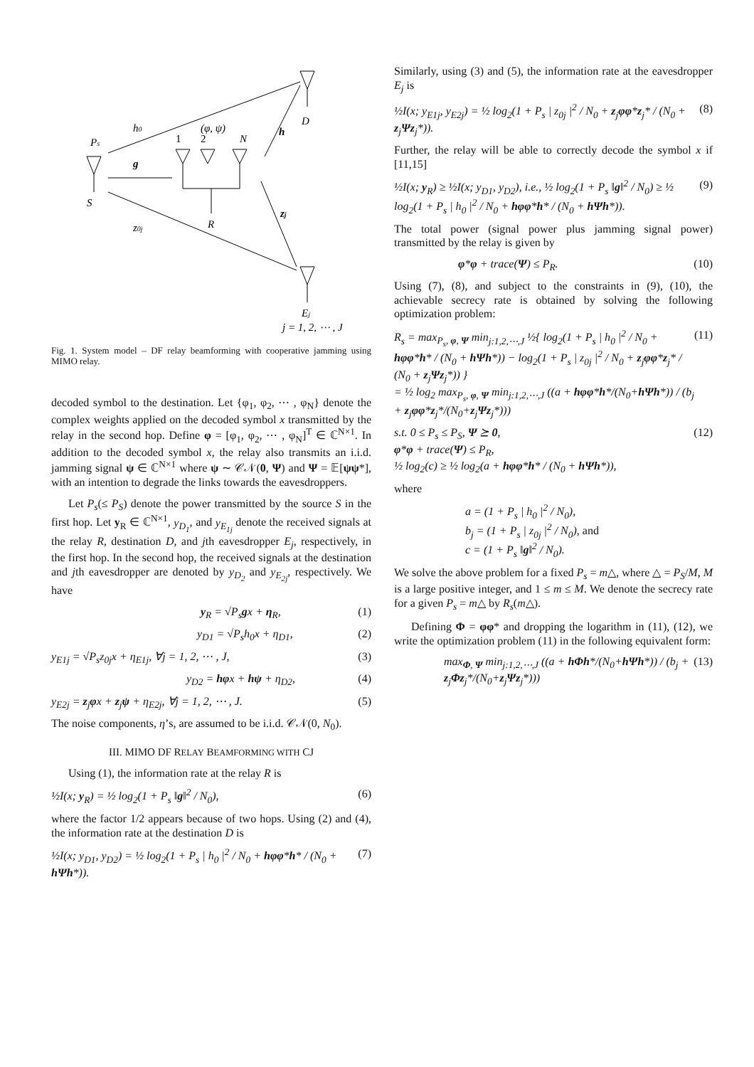Ps
S
h0
z0j
g
(φ, ψ)
1
2
N
R
D
h
zj
Ej
j = 1, 2, ⋯ , J
Fig. 1. System model – DF relay beamforming with cooperative jamming using MIMO relay.
decoded symbol to the destination. Let {φ<sub>1</sub>, φ<sub>2</sub>, ⋯ , φ<sub>N</sub>} denote the complex weights applied on the decoded symbol x transmitted by the relay in the second hop. Define φ = [φ<sub>1</sub>, φ<sub>2</sub>, ⋯ , φ<sub>N</sub>]<sup>T</sup> ∈ ℂ<sup>N×1</sup>. In addition to the decoded symbol x, the relay also transmits an i.i.d. jamming signal ψ ∈ ℂ<sup>N×1</sup> where ψ ∼ 𝒞𝒩(0, Ψ) and Ψ = 𝔼[ψψ*], with an intention to degrade the links towards the eavesdroppers.
Let P<sub>s</sub>(≤ P<sub>S</sub>) denote the power transmitted by the source S in the first hop. Let y<sub>R</sub> ∈ ℂ<sup>N×1</sup>, y<sub>D<sub>1</sub></sub>, and y<sub>E<sub>1j</sub></sub> denote the received signals at the relay R, destination D, and jth eavesdropper E<sub>j</sub>, respectively, in the first hop. In the second hop, the received signals at the destination and jth eavesdropper are denoted by y<sub>D<sub>2</sub></sub> and y<sub>E<sub>2j</sub></sub>, respectively. We have
y<sub>R</sub> = √P<sub>s</sub>gx + η<sub>R</sub>, (1)
y<sub>D1</sub> = √P<sub>s</sub>h<sub>0</sub>x + η<sub>D1</sub>, (2)
y<sub>E1j</sub> = √P<sub>s</sub>z<sub>0j</sub>x + η<sub>E1j</sub>, ∀j = 1, 2, ⋯ , J, (3)
y<sub>D2</sub> = hφx + hψ + η<sub>D2</sub>, (4)
y<sub>E2j</sub> = z<sub>j</sub>φx + z<sub>j</sub>ψ + η<sub>E2j</sub>, ∀j = 1, 2, ⋯ , J. (5)
The noise components, η’s, are assumed to be i.i.d. 𝒞𝒩(0, N<sub>0</sub>).
III. MIMO DF RELAY BEAMFORMING WITH CJ
Using (1), the information rate at the relay R is
½I(x; y<sub>R</sub>) = ½ log<sub>2</sub>(1 + P<sub>s</sub> ‖g‖<sup>2</sup> / N<sub>0</sub>), (6)
where the factor 1/2 appears because of two hops. Using (2) and (4), the information rate at the destination D is
½I(x; y<sub>D1</sub>, y<sub>D2</sub>) = ½ log<sub>2</sub>(1 + P<sub>s</sub> | h<sub>0</sub> |<sup>2</sup> / N<sub>0</sub> + hφφ*h* / (N<sub>0</sub> + hΨh*)). (7)
Similarly, using (3) and (5), the information rate at the eavesdropper E<sub>j</sub> is
½I(x; y<sub>E1j</sub>, y<sub>E2j</sub>) = ½ log<sub>2</sub>(1 + P<sub>s</sub> | z<sub>0j</sub> |<sup>2</sup> / N<sub>0</sub> + z<sub>j</sub>φφ*z<sub>j</sub>* / (N<sub>0</sub> + z<sub>j</sub>Ψz<sub>j</sub>*)). (8)
Further, the relay will be able to correctly decode the symbol x if [11,15]
½I(x; y<sub>R</sub>) ≥ ½I(x; y<sub>D1</sub>, y<sub>D2</sub>), i.e., ½ log<sub>2</sub>(1 + P<sub>s</sub> ‖g‖<sup>2</sup> / N<sub>0</sub>) ≥ ½ log<sub>2</sub>(1 + P<sub>s</sub> | h<sub>0</sub> |<sup>2</sup> / N<sub>0</sub> + hφφ*h* / (N<sub>0</sub> + hΨh*)). (9)
The total power (signal power plus jamming signal power) transmitted by the relay is given by
φ*φ + trace(Ψ) ≤ P<sub>R</sub>. (10)
Using (7), (8), and subject to the constraints in (9), (10), the achievable secrecy rate is obtained by solving the following optimization problem:
R<sub>s</sub> = max<sub>P<sub>s</sub>, φ, Ψ</sub> min<sub>j:1,2,⋯,J</sub> ½{ log<sub>2</sub>(1 + P<sub>s</sub> | h<sub>0</sub> |<sup>2</sup> / N<sub>0</sub> + hφφ*h* / (N<sub>0</sub> + hΨh*)) − log<sub>2</sub>(1 + P<sub>s</sub> | z<sub>0j</sub> |<sup>2</sup> / N<sub>0</sub> + z<sub>j</sub>φφ*z<sub>j</sub>* / (N<sub>0</sub> + z<sub>j</sub>Ψz<sub>j</sub>*)) }
= ½ log<sub>2</sub> max<sub>P<sub>s</sub>, φ, Ψ</sub> min<sub>j:1,2,⋯,J</sub> ((a + hφφ*h*/(N<sub>0</sub>+hΨh*)) / (b<sub>j</sub> + z<sub>j</sub>φφ*z<sub>j</sub>*/(N<sub>0</sub>+z<sub>j</sub>Ψz<sub>j</sub>*))) (11)
s.t. 0 ≤ P<sub>s</sub> ≤ P<sub>S</sub>, Ψ ⪰ 0,
φ*φ + trace(Ψ) ≤ P<sub>R</sub>,
½ log<sub>2</sub>(c) ≥ ½ log<sub>2</sub>(a + hφφ*h* / (N<sub>0</sub> + hΨh*)), (12)
where
a = (1 + P<sub>s</sub> | h<sub>0</sub> |<sup>2</sup> / N<sub>0</sub>),
b<sub>j</sub> = (1 + P<sub>s</sub> | z<sub>0j</sub> |<sup>2</sup> / N<sub>0</sub>), and
c = (1 + P<sub>s</sub> ‖g‖<sup>2</sup> / N<sub>0</sub>).
We solve the above problem for a fixed P<sub>s</sub> = m△, where △ = P<sub>S</sub>/M, M is a large positive integer, and 1 ≤ m ≤ M. We denote the secrecy rate for a given P<sub>s</sub> = m△ by R<sub>s</sub>(m△).
Defining Φ = φφ* and dropping the logarithm in (11), (12), we write the optimization problem (11) in the following equivalent form:
max<sub>Φ, Ψ</sub> min<sub>j:1,2,⋯,J</sub> ((a + hΦh*/(N<sub>0</sub>+hΨh*)) / (b<sub>j</sub> + z<sub>j</sub>Φz<sub>j</sub>*/(N<sub>0</sub>+z<sub>j</sub>Ψz<sub>j</sub>*))) (13)